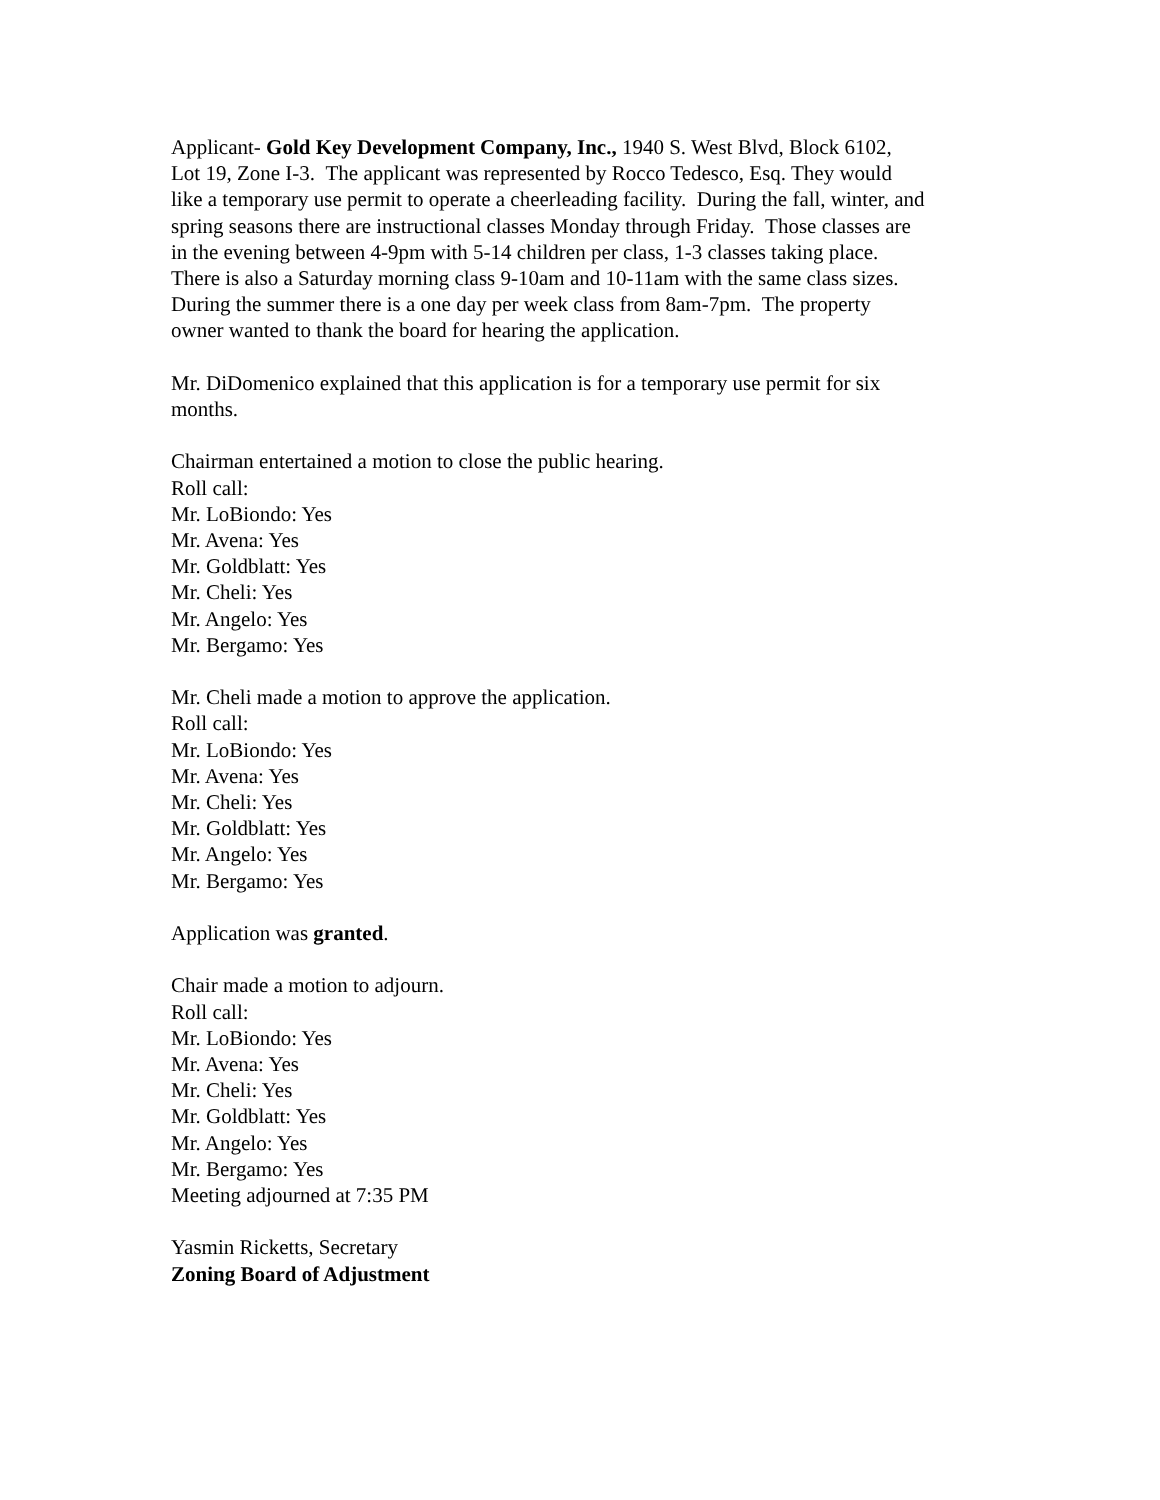Applicant- Gold Key Development Company, Inc., 1940 S. West Blvd, Block 6102,
Lot 19, Zone I-3. The applicant was represented by Rocco Tedesco, Esq. They would
like a temporary use permit to operate a cheerleading facility. During the fall, winter, and
spring seasons there are instructional classes Monday through Friday. Those classes are
in the evening between 4-9pm with 5-14 children per class, 1-3 classes taking place.
There is also a Saturday morning class 9-10am and 10-11am with the same class sizes.
During the summer there is a one day per week class from 8am-7pm. The property
owner wanted to thank the board for hearing the application.
Mr. DiDomenico explained that this application is for a temporary use permit for six
months.
Chairman entertained a motion to close the public hearing.
Roll call:
Mr. LoBiondo: Yes
Mr. Avena: Yes
Mr. Goldblatt: Yes
Mr. Cheli: Yes
Mr. Angelo: Yes
Mr. Bergamo: Yes
Mr. Cheli made a motion to approve the application.
Roll call:
Mr. LoBiondo: Yes
Mr. Avena: Yes
Mr. Cheli: Yes
Mr. Goldblatt: Yes
Mr. Angelo: Yes
Mr. Bergamo: Yes
Application was granted.
Chair made a motion to adjourn.
Roll call:
Mr. LoBiondo: Yes
Mr. Avena: Yes
Mr. Cheli: Yes
Mr. Goldblatt: Yes
Mr. Angelo: Yes
Mr. Bergamo: Yes
Meeting adjourned at 7:35 PM
Yasmin Ricketts, Secretary
Zoning Board of Adjustment